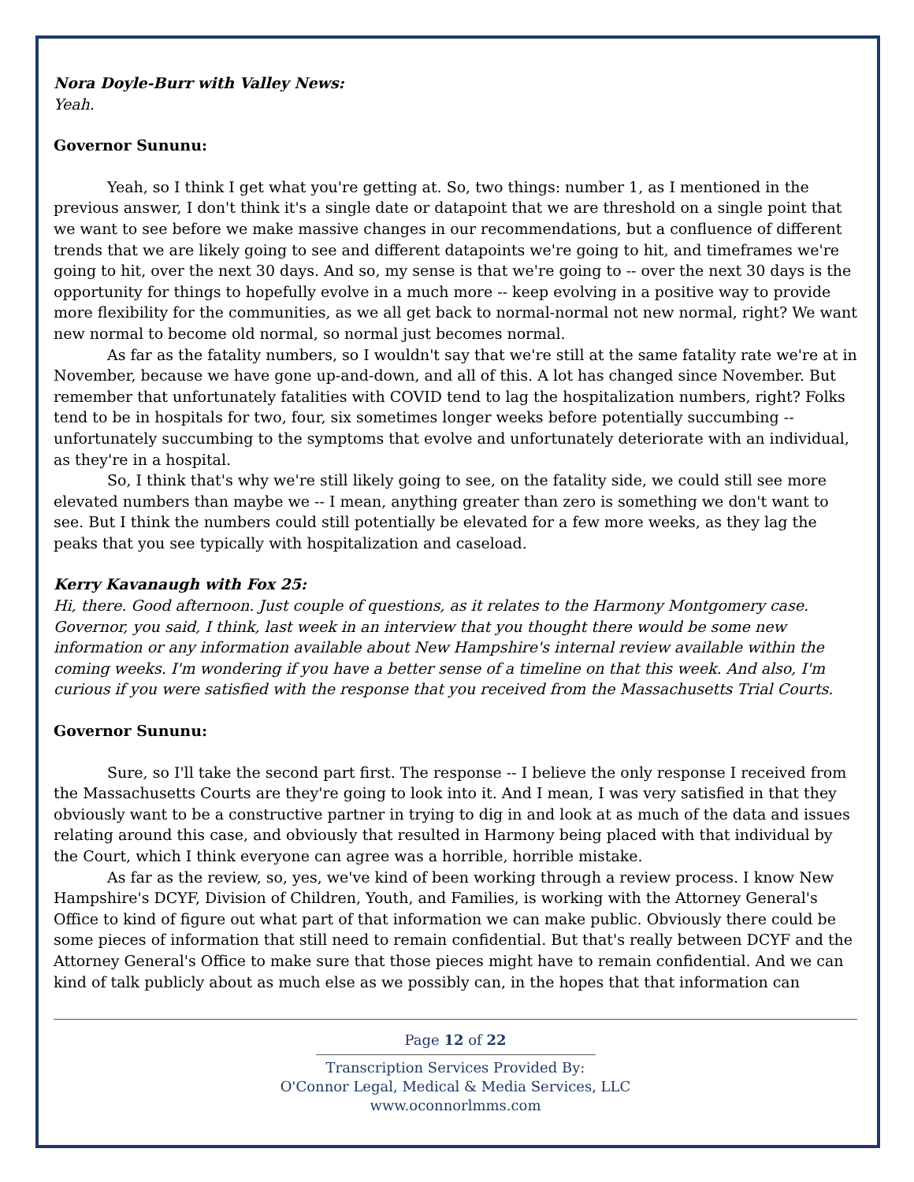Nora Doyle-Burr with Valley News:
Yeah.
Governor Sununu:
Yeah, so I think I get what you're getting at. So, two things: number 1, as I mentioned in the previous answer, I don't think it's a single date or datapoint that we are threshold on a single point that we want to see before we make massive changes in our recommendations, but a confluence of different trends that we are likely going to see and different datapoints we're going to hit, and timeframes we're going to hit, over the next 30 days. And so, my sense is that we're going to -- over the next 30 days is the opportunity for things to hopefully evolve in a much more -- keep evolving in a positive way to provide more flexibility for the communities, as we all get back to normal-normal not new normal, right? We want new normal to become old normal, so normal just becomes normal.
As far as the fatality numbers, so I wouldn't say that we're still at the same fatality rate we're at in November, because we have gone up-and-down, and all of this. A lot has changed since November. But remember that unfortunately fatalities with COVID tend to lag the hospitalization numbers, right? Folks tend to be in hospitals for two, four, six sometimes longer weeks before potentially succumbing -- unfortunately succumbing to the symptoms that evolve and unfortunately deteriorate with an individual, as they're in a hospital.
So, I think that's why we're still likely going to see, on the fatality side, we could still see more elevated numbers than maybe we -- I mean, anything greater than zero is something we don't want to see. But I think the numbers could still potentially be elevated for a few more weeks, as they lag the peaks that you see typically with hospitalization and caseload.
Kerry Kavanaugh with Fox 25:
Hi, there. Good afternoon. Just couple of questions, as it relates to the Harmony Montgomery case. Governor, you said, I think, last week in an interview that you thought there would be some new information or any information available about New Hampshire's internal review available within the coming weeks. I'm wondering if you have a better sense of a timeline on that this week. And also, I'm curious if you were satisfied with the response that you received from the Massachusetts Trial Courts.
Governor Sununu:
Sure, so I'll take the second part first. The response -- I believe the only response I received from the Massachusetts Courts are they're going to look into it. And I mean, I was very satisfied in that they obviously want to be a constructive partner in trying to dig in and look at as much of the data and issues relating around this case, and obviously that resulted in Harmony being placed with that individual by the Court, which I think everyone can agree was a horrible, horrible mistake.
As far as the review, so, yes, we've kind of been working through a review process. I know New Hampshire's DCYF, Division of Children, Youth, and Families, is working with the Attorney General's Office to kind of figure out what part of that information we can make public. Obviously there could be some pieces of information that still need to remain confidential. But that's really between DCYF and the Attorney General's Office to make sure that those pieces might have to remain confidential. And we can kind of talk publicly about as much else as we possibly can, in the hopes that that information can
Page 12 of 22
Transcription Services Provided By:
O'Connor Legal, Medical & Media Services, LLC
www.oconnorlmms.com